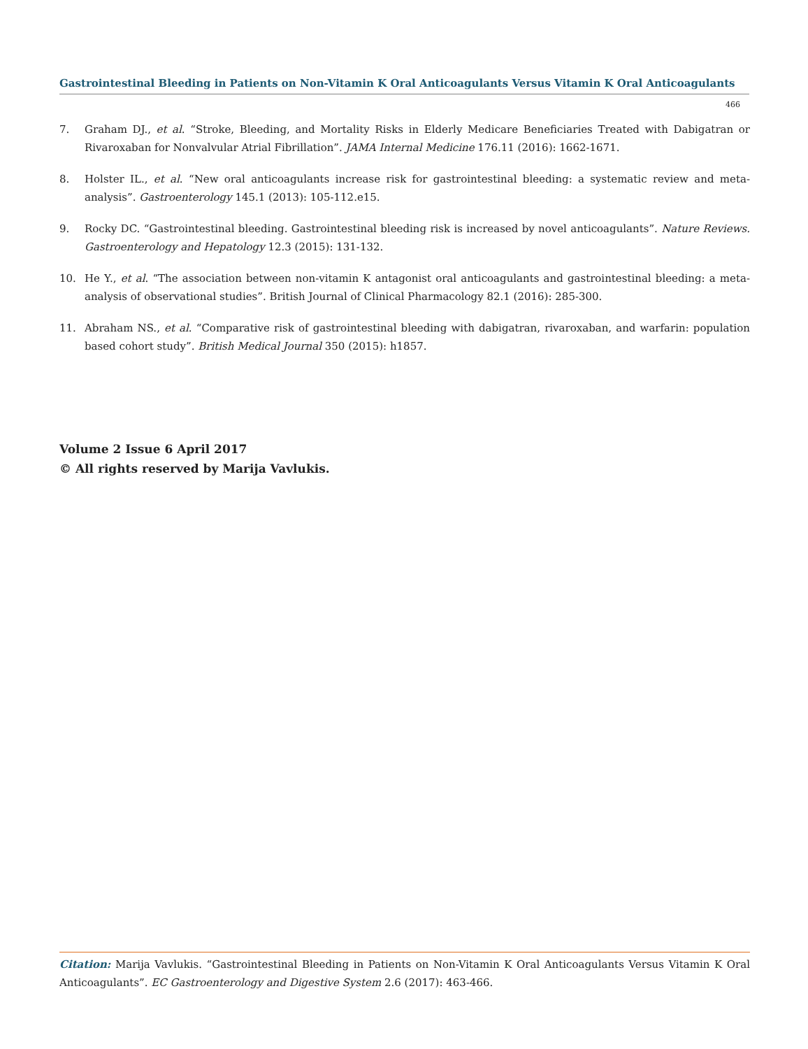Gastrointestinal Bleeding in Patients on Non-Vitamin K Oral Anticoagulants Versus Vitamin K Oral Anticoagulants
466
7. Graham DJ., et al. “Stroke, Bleeding, and Mortality Risks in Elderly Medicare Beneficiaries Treated with Dabigatran or Rivaroxaban for Nonvalvular Atrial Fibrillation”. JAMA Internal Medicine 176.11 (2016): 1662-1671.
8. Holster IL., et al. “New oral anticoagulants increase risk for gastrointestinal bleeding: a systematic review and meta-analysis”. Gastro­enterology 145.1 (2013): 105-112.e15.
9. Rocky DC. “Gastrointestinal bleeding. Gastrointestinal bleeding risk is increased by novel anticoagulants”. Nature Reviews. Gastroen­terology and Hepatology 12.3 (2015): 131-132.
10. He Y., et al. “The association between non-vitamin K antagonist oral anticoagulants and gastrointestinal bleeding: a meta-analysis of observational studies”. British Journal of Clinical Pharmacology 82.1 (2016): 285-300.
11. Abraham NS., et al. “Comparative risk of gastrointestinal bleeding with dabigatran, rivaroxaban, and warfarin: population based co­hort study”. British Medical Journal 350 (2015): h1857.
Volume 2 Issue 6 April 2017
© All rights reserved by Marija Vavlukis.
Citation: Marija Vavlukis. “Gastrointestinal Bleeding in Patients on Non-Vitamin K Oral Anticoagulants Versus Vitamin K Oral Anticoagu­lants”. EC Gastroenterology and Digestive System 2.6 (2017): 463-466.